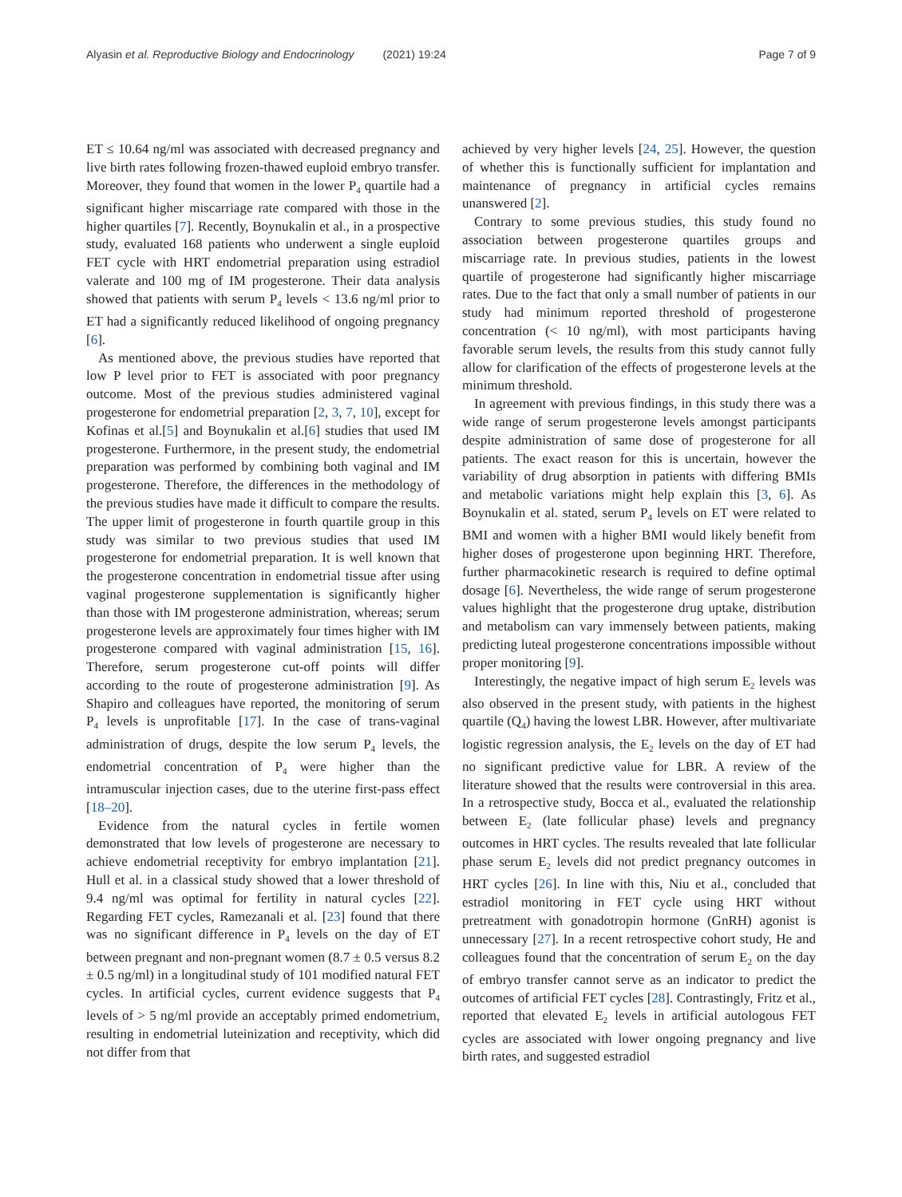Alyasin et al. Reproductive Biology and Endocrinology (2021) 19:24
Page 7 of 9
ET ≤ 10.64 ng/ml was associated with decreased pregnancy and live birth rates following frozen-thawed euploid embryo transfer. Moreover, they found that women in the lower P<sub>4</sub> quartile had a significant higher miscarriage rate compared with those in the higher quartiles [7]. Recently, Boynukalin et al., in a prospective study, evaluated 168 patients who underwent a single euploid FET cycle with HRT endometrial preparation using estradiol valerate and 100 mg of IM progesterone. Their data analysis showed that patients with serum P<sub>4</sub> levels < 13.6 ng/ml prior to ET had a significantly reduced likelihood of ongoing pregnancy [6].
As mentioned above, the previous studies have reported that low P level prior to FET is associated with poor pregnancy outcome. Most of the previous studies administered vaginal progesterone for endometrial preparation [2, 3, 7, 10], except for Kofinas et al.[5] and Boynukalin et al.[6] studies that used IM progesterone. Furthermore, in the present study, the endometrial preparation was performed by combining both vaginal and IM progesterone. Therefore, the differences in the methodology of the previous studies have made it difficult to compare the results. The upper limit of progesterone in fourth quartile group in this study was similar to two previous studies that used IM progesterone for endometrial preparation. It is well known that the progesterone concentration in endometrial tissue after using vaginal progesterone supplementation is significantly higher than those with IM progesterone administration, whereas; serum progesterone levels are approximately four times higher with IM progesterone compared with vaginal administration [15, 16]. Therefore, serum progesterone cut-off points will differ according to the route of progesterone administration [9]. As Shapiro and colleagues have reported, the monitoring of serum P<sub>4</sub> levels is unprofitable [17]. In the case of trans-vaginal administration of drugs, despite the low serum P<sub>4</sub> levels, the endometrial concentration of P<sub>4</sub> were higher than the intramuscular injection cases, due to the uterine first-pass effect [18–20].
Evidence from the natural cycles in fertile women demonstrated that low levels of progesterone are necessary to achieve endometrial receptivity for embryo implantation [21]. Hull et al. in a classical study showed that a lower threshold of 9.4 ng/ml was optimal for fertility in natural cycles [22]. Regarding FET cycles, Ramezanali et al. [23] found that there was no significant difference in P<sub>4</sub> levels on the day of ET between pregnant and non-pregnant women (8.7 ± 0.5 versus 8.2 ± 0.5 ng/ml) in a longitudinal study of 101 modified natural FET cycles. In artificial cycles, current evidence suggests that P<sub>4</sub> levels of > 5 ng/ml provide an acceptably primed endometrium, resulting in endometrial luteinization and receptivity, which did not differ from that
achieved by very higher levels [24, 25]. However, the question of whether this is functionally sufficient for implantation and maintenance of pregnancy in artificial cycles remains unanswered [2].
Contrary to some previous studies, this study found no association between progesterone quartiles groups and miscarriage rate. In previous studies, patients in the lowest quartile of progesterone had significantly higher miscarriage rates. Due to the fact that only a small number of patients in our study had minimum reported threshold of progesterone concentration (< 10 ng/ml), with most participants having favorable serum levels, the results from this study cannot fully allow for clarification of the effects of progesterone levels at the minimum threshold.
In agreement with previous findings, in this study there was a wide range of serum progesterone levels amongst participants despite administration of same dose of progesterone for all patients. The exact reason for this is uncertain, however the variability of drug absorption in patients with differing BMIs and metabolic variations might help explain this [3, 6]. As Boynukalin et al. stated, serum P<sub>4</sub> levels on ET were related to BMI and women with a higher BMI would likely benefit from higher doses of progesterone upon beginning HRT. Therefore, further pharmacokinetic research is required to define optimal dosage [6]. Nevertheless, the wide range of serum progesterone values highlight that the progesterone drug uptake, distribution and metabolism can vary immensely between patients, making predicting luteal progesterone concentrations impossible without proper monitoring [9].
Interestingly, the negative impact of high serum E<sub>2</sub> levels was also observed in the present study, with patients in the highest quartile (Q<sub>4</sub>) having the lowest LBR. However, after multivariate logistic regression analysis, the E<sub>2</sub> levels on the day of ET had no significant predictive value for LBR. A review of the literature showed that the results were controversial in this area. In a retrospective study, Bocca et al., evaluated the relationship between E<sub>2</sub> (late follicular phase) levels and pregnancy outcomes in HRT cycles. The results revealed that late follicular phase serum E<sub>2</sub> levels did not predict pregnancy outcomes in HRT cycles [26]. In line with this, Niu et al., concluded that estradiol monitoring in FET cycle using HRT without pretreatment with gonadotropin hormone (GnRH) agonist is unnecessary [27]. In a recent retrospective cohort study, He and colleagues found that the concentration of serum E<sub>2</sub> on the day of embryo transfer cannot serve as an indicator to predict the outcomes of artificial FET cycles [28]. Contrastingly, Fritz et al., reported that elevated E<sub>2</sub> levels in artificial autologous FET cycles are associated with lower ongoing pregnancy and live birth rates, and suggested estradiol